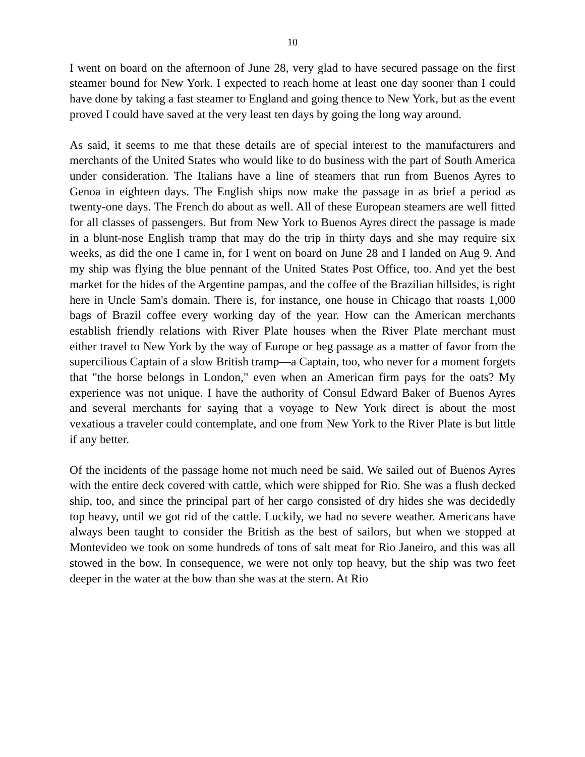10
I went on board on the afternoon of June 28, very glad to have secured passage on the first steamer bound for New York. I expected to reach home at least one day sooner than I could have done by taking a fast steamer to England and going thence to New York, but as the event proved I could have saved at the very least ten days by going the long way around.
As said, it seems to me that these details are of special interest to the manufacturers and merchants of the United States who would like to do business with the part of South America under consideration. The Italians have a line of steamers that run from Buenos Ayres to Genoa in eighteen days. The English ships now make the passage in as brief a period as twenty-one days. The French do about as well. All of these European steamers are well fitted for all classes of passengers. But from New York to Buenos Ayres direct the passage is made in a blunt-nose English tramp that may do the trip in thirty days and she may require six weeks, as did the one I came in, for I went on board on June 28 and I landed on Aug 9. And my ship was flying the blue pennant of the United States Post Office, too. And yet the best market for the hides of the Argentine pampas, and the coffee of the Brazilian hillsides, is right here in Uncle Sam's domain. There is, for instance, one house in Chicago that roasts 1,000 bags of Brazil coffee every working day of the year. How can the American merchants establish friendly relations with River Plate houses when the River Plate merchant must either travel to New York by the way of Europe or beg passage as a matter of favor from the supercilious Captain of a slow British tramp—a Captain, too, who never for a moment forgets that "the horse belongs in London," even when an American firm pays for the oats? My experience was not unique. I have the authority of Consul Edward Baker of Buenos Ayres and several merchants for saying that a voyage to New York direct is about the most vexatious a traveler could contemplate, and one from New York to the River Plate is but little if any better.
Of the incidents of the passage home not much need be said. We sailed out of Buenos Ayres with the entire deck covered with cattle, which were shipped for Rio. She was a flush decked ship, too, and since the principal part of her cargo consisted of dry hides she was decidedly top heavy, until we got rid of the cattle. Luckily, we had no severe weather. Americans have always been taught to consider the British as the best of sailors, but when we stopped at Montevideo we took on some hundreds of tons of salt meat for Rio Janeiro, and this was all stowed in the bow. In consequence, we were not only top heavy, but the ship was two feet deeper in the water at the bow than she was at the stern. At Rio